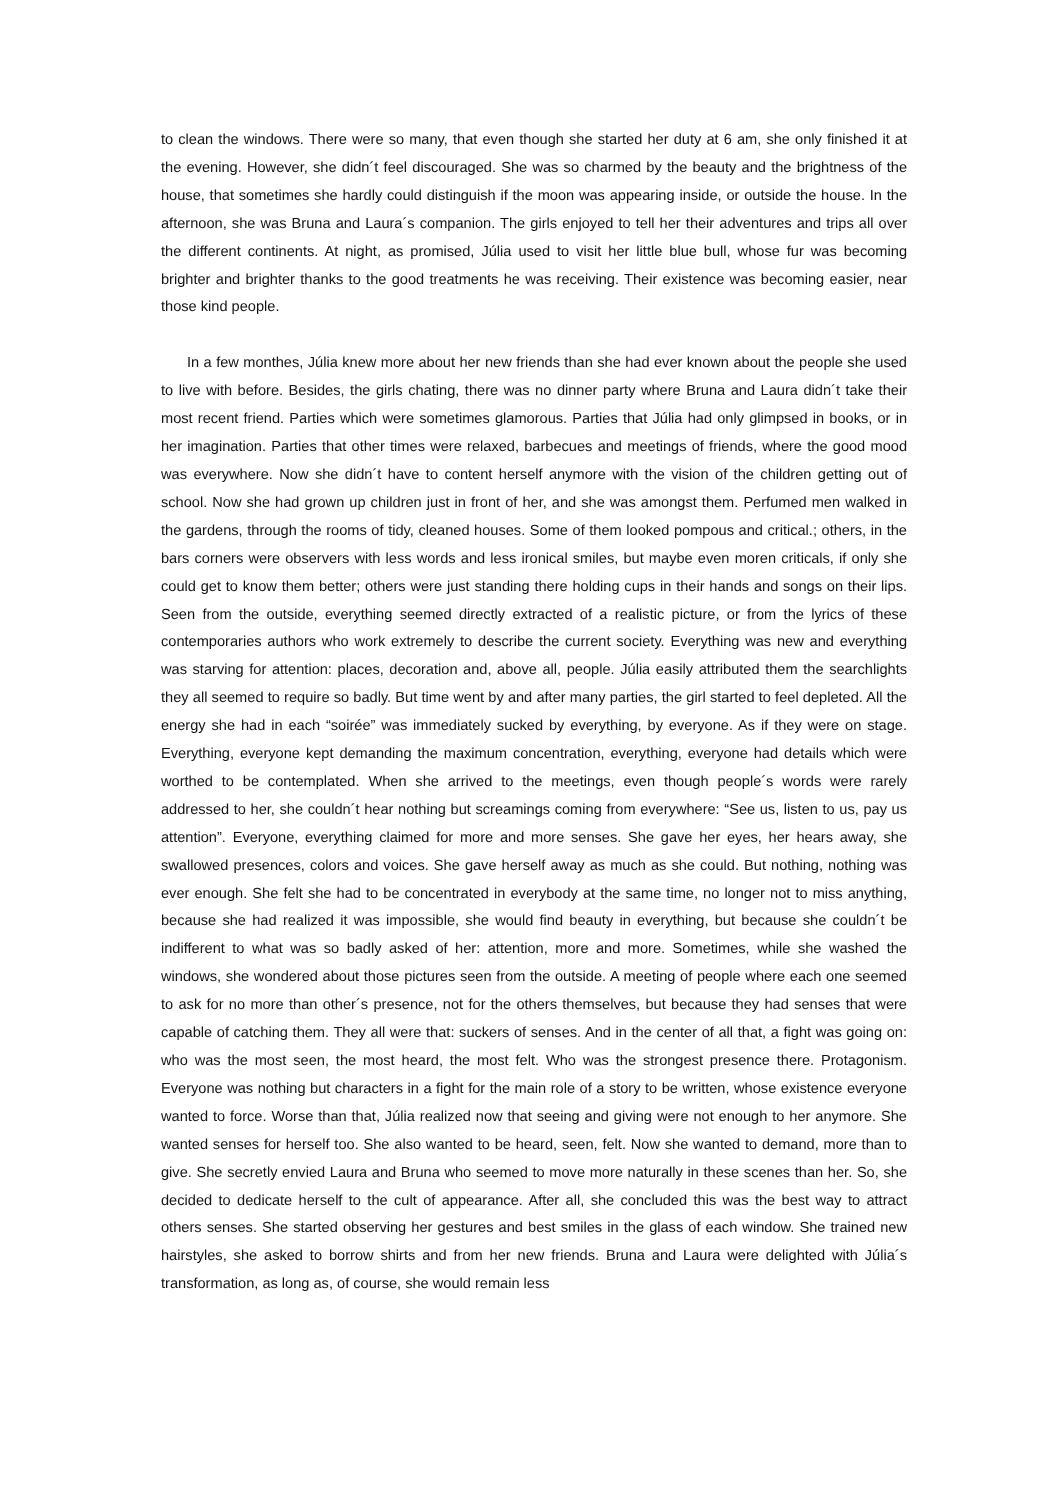to clean the windows. There were so many, that even though she started her duty at 6 am, she only finished it at the evening. However, she didn´t feel discouraged. She was so charmed by the beauty and the brightness of the house, that sometimes she hardly could distinguish if the moon was appearing inside, or outside the house. In the afternoon, she was Bruna and Laura´s companion. The girls enjoyed to tell her their adventures and trips all over the different continents. At night, as promised, Júlia used to visit her little blue bull, whose fur was becoming brighter and brighter thanks to the good treatments he was receiving. Their existence was becoming easier, near those kind people.
In a few monthes, Júlia knew more about her new friends than she had ever known about the people she used to live with before. Besides, the girls chating, there was no dinner party where Bruna and Laura didn´t take their most recent friend. Parties which were sometimes glamorous. Parties that Júlia had only glimpsed in books, or in her imagination. Parties that other times were relaxed, barbecues and meetings of friends, where the good mood was everywhere. Now she didn´t have to content herself anymore with the vision of the children getting out of school. Now she had grown up children just in front of her, and she was amongst them. Perfumed men walked in the gardens, through the rooms of tidy, cleaned houses. Some of them looked pompous and critical.; others, in the bars corners were observers with less words and less ironical smiles, but maybe even moren criticals, if only she could get to know them better; others were just standing there holding cups in their hands and songs on their lips. Seen from the outside, everything seemed directly extracted of a realistic picture, or from the lyrics of these contemporaries authors who work extremely to describe the current society. Everything was new and everything was starving for attention: places, decoration and, above all, people. Júlia easily attributed them the searchlights they all seemed to require so badly. But time went by and after many parties, the girl started to feel depleted. All the energy she had in each “soirée” was immediately sucked by everything, by everyone. As if they were on stage. Everything, everyone kept demanding the maximum concentration, everything, everyone had details which were worthed to be contemplated. When she arrived to the meetings, even though people´s words were rarely addressed to her, she couldn´t hear nothing but screamings coming from everywhere: “See us, listen to us, pay us attention”. Everyone, everything claimed for more and more senses. She gave her eyes, her hears away, she swallowed presences, colors and voices. She gave herself away as much as she could. But nothing, nothing was ever enough. She felt she had to be concentrated in everybody at the same time, no longer not to miss anything, because she had realized it was impossible, she would find beauty in everything, but because she couldn´t be indifferent to what was so badly asked of her: attention, more and more. Sometimes, while she washed the windows, she wondered about those pictures seen from the outside. A meeting of people where each one seemed to ask for no more than other´s presence, not for the others themselves, but because they had senses that were capable of catching them. They all were that: suckers of senses. And in the center of all that, a fight was going on: who was the most seen, the most heard, the most felt. Who was the strongest presence there. Protagonism. Everyone was nothing but characters in a fight for the main role of a story to be written, whose existence everyone wanted to force. Worse than that, Júlia realized now that seeing and giving were not enough to her anymore. She wanted senses for herself too. She also wanted to be heard, seen, felt. Now she wanted to demand, more than to give. She secretly envied Laura and Bruna who seemed to move more naturally in these scenes than her. So, she decided to dedicate herself to the cult of appearance. After all, she concluded this was the best way to attract others senses. She started observing her gestures and best smiles in the glass of each window. She trained new hairstyles, she asked to borrow shirts and from her new friends. Bruna and Laura were delighted with Júlia´s transformation, as long as, of course, she would remain less